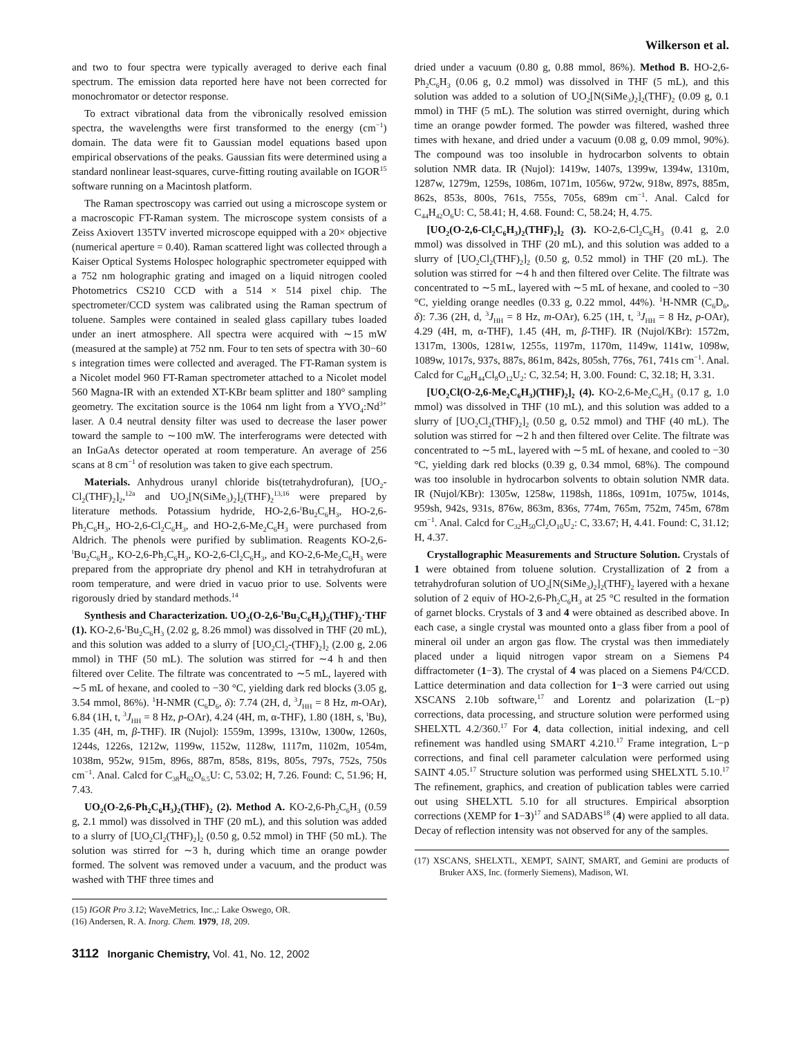Wilkerson et al.
and two to four spectra were typically averaged to derive each final spectrum. The emission data reported here have not been corrected for monochromator or detector response.
To extract vibrational data from the vibronically resolved emission spectra, the wavelengths were first transformed to the energy (cm<sup>−1</sup>) domain. The data were fit to Gaussian model equations based upon empirical observations of the peaks. Gaussian fits were determined using a standard nonlinear least-squares, curve-fitting routing available on IGOR<sup>15</sup> software running on a Macintosh platform.
The Raman spectroscopy was carried out using a microscope system or a macroscopic FT-Raman system. The microscope system consists of a Zeiss Axiovert 135TV inverted microscope equipped with a 20× objective (numerical aperture = 0.40). Raman scattered light was collected through a Kaiser Optical Systems Holospec holographic spectrometer equipped with a 752 nm holographic grating and imaged on a liquid nitrogen cooled Photometrics CS210 CCD with a 514 × 514 pixel chip. The spectrometer/CCD system was calibrated using the Raman spectrum of toluene. Samples were contained in sealed glass capillary tubes loaded under an inert atmosphere. All spectra were acquired with ∼15 mW (measured at the sample) at 752 nm. Four to ten sets of spectra with 30−60 s integration times were collected and averaged. The FT-Raman system is a Nicolet model 960 FT-Raman spectrometer attached to a Nicolet model 560 Magna-IR with an extended XT-KBr beam splitter and 180° sampling geometry. The excitation source is the 1064 nm light from a YVO<sub>4</sub>:Nd<sup>3+</sup> laser. A 0.4 neutral density filter was used to decrease the laser power toward the sample to ∼100 mW. The interferograms were detected with an InGaAs detector operated at room temperature. An average of 256 scans at 8 cm<sup>−1</sup> of resolution was taken to give each spectrum.
Materials. Anhydrous uranyl chloride bis(tetrahydrofuran), [UO<sub>2</sub>-Cl<sub>2</sub>(THF)<sub>2</sub>]<sub>2</sub>,<sup>12a</sup> and UO<sub>2</sub>[N(SiMe<sub>3</sub>)<sub>2</sub>]<sub>2</sub>(THF)<sub>2</sub><sup>13,16</sup> were prepared by literature methods. Potassium hydride, HO-2,6-<sup>t</sup>Bu<sub>2</sub>C<sub>6</sub>H<sub>3</sub>, HO-2,6-Ph<sub>2</sub>C<sub>6</sub>H<sub>3</sub>, HO-2,6-Cl<sub>2</sub>C<sub>6</sub>H<sub>3</sub>, and HO-2,6-Me<sub>2</sub>C<sub>6</sub>H<sub>3</sub> were purchased from Aldrich. The phenols were purified by sublimation. Reagents KO-2,6-<sup>t</sup>Bu<sub>2</sub>C<sub>6</sub>H<sub>3</sub>, KO-2,6-Ph<sub>2</sub>C<sub>6</sub>H<sub>3</sub>, KO-2,6-Cl<sub>2</sub>C<sub>6</sub>H<sub>3</sub>, and KO-2,6-Me<sub>2</sub>C<sub>6</sub>H<sub>3</sub> were prepared from the appropriate dry phenol and KH in tetrahydrofuran at room temperature, and were dried in vacuo prior to use. Solvents were rigorously dried by standard methods.<sup>14</sup>
Synthesis and Characterization. UO<sub>2</sub>(O-2,6-<sup>t</sup>Bu<sub>2</sub>C<sub>6</sub>H<sub>3</sub>)<sub>2</sub>(THF)<sub>2</sub>·THF (1). KO-2,6-<sup>t</sup>Bu<sub>2</sub>C<sub>6</sub>H<sub>3</sub> (2.02 g, 8.26 mmol) was dissolved in THF (20 mL), and this solution was added to a slurry of [UO<sub>2</sub>Cl<sub>2</sub>-(THF)<sub>2</sub>]<sub>2</sub> (2.00 g, 2.06 mmol) in THF (50 mL). The solution was stirred for ∼4 h and then filtered over Celite. The filtrate was concentrated to ∼5 mL, layered with ∼5 mL of hexane, and cooled to −30 °C, yielding dark red blocks (3.05 g, 3.54 mmol, 86%). <sup>1</sup>H-NMR (C<sub>6</sub>D<sub>6</sub>, δ): 7.74 (2H, d, <sup>3</sup>J<sub>HH</sub> = 8 Hz, m-OAr), 6.84 (1H, t, <sup>3</sup>J<sub>HH</sub> = 8 Hz, p-OAr), 4.24 (4H, m, α-THF), 1.80 (18H, s, <sup>t</sup>Bu), 1.35 (4H, m, β-THF). IR (Nujol): 1559m, 1399s, 1310w, 1300w, 1260s, 1244s, 1226s, 1212w, 1199w, 1152w, 1128w, 1117m, 1102m, 1054m, 1038m, 952w, 915m, 896s, 887m, 858s, 819s, 805s, 797s, 752s, 750s cm<sup>−1</sup>. Anal. Calcd for C<sub>38</sub>H<sub>62</sub>O<sub>6.5</sub>U: C, 53.02; H, 7.26. Found: C, 51.96; H, 7.43.
UO<sub>2</sub>(O-2,6-Ph<sub>2</sub>C<sub>6</sub>H<sub>3</sub>)<sub>2</sub>(THF)<sub>2</sub> (2). Method A. KO-2,6-Ph<sub>2</sub>C<sub>6</sub>H<sub>3</sub> (0.59 g, 2.1 mmol) was dissolved in THF (20 mL), and this solution was added to a slurry of [UO<sub>2</sub>Cl<sub>2</sub>(THF)<sub>2</sub>]<sub>2</sub> (0.50 g, 0.52 mmol) in THF (50 mL). The solution was stirred for ∼3 h, during which time an orange powder formed. The solvent was removed under a vacuum, and the product was washed with THF three times and
(15) IGOR Pro 3.12; WaveMetrics, Inc.,: Lake Oswego, OR.
(16) Andersen, R. A. Inorg. Chem. 1979, 18, 209.
dried under a vacuum (0.80 g, 0.88 mmol, 86%). Method B. HO-2,6-Ph<sub>2</sub>C<sub>6</sub>H<sub>3</sub> (0.06 g, 0.2 mmol) was dissolved in THF (5 mL), and this solution was added to a solution of UO<sub>2</sub>[N(SiMe<sub>3</sub>)<sub>2</sub>]<sub>2</sub>(THF)<sub>2</sub> (0.09 g, 0.1 mmol) in THF (5 mL). The solution was stirred overnight, during which time an orange powder formed. The powder was filtered, washed three times with hexane, and dried under a vacuum (0.08 g, 0.09 mmol, 90%). The compound was too insoluble in hydrocarbon solvents to obtain solution NMR data. IR (Nujol): 1419w, 1407s, 1399w, 1394w, 1310m, 1287w, 1279m, 1259s, 1086m, 1071m, 1056w, 972w, 918w, 897s, 885m, 862s, 853s, 800s, 761s, 755s, 705s, 689m cm<sup>−1</sup>. Anal. Calcd for C<sub>44</sub>H<sub>42</sub>O<sub>6</sub>U: C, 58.41; H, 4.68. Found: C, 58.24; H, 4.75.
[UO<sub>2</sub>(O-2,6-Cl<sub>2</sub>C<sub>6</sub>H<sub>3</sub>)<sub>2</sub>(THF)<sub>2</sub>]<sub>2</sub> (3). KO-2,6-Cl<sub>2</sub>C<sub>6</sub>H<sub>3</sub> (0.41 g, 2.0 mmol) was dissolved in THF (20 mL), and this solution was added to a slurry of [UO<sub>2</sub>Cl<sub>2</sub>(THF)<sub>2</sub>]<sub>2</sub> (0.50 g, 0.52 mmol) in THF (20 mL). The solution was stirred for ∼4 h and then filtered over Celite. The filtrate was concentrated to ∼5 mL, layered with ∼5 mL of hexane, and cooled to −30 °C, yielding orange needles (0.33 g, 0.22 mmol, 44%). <sup>1</sup>H-NMR (C<sub>6</sub>D<sub>6</sub>, δ): 7.36 (2H, d, <sup>3</sup>J<sub>HH</sub> = 8 Hz, m-OAr), 6.25 (1H, t, <sup>3</sup>J<sub>HH</sub> = 8 Hz, p-OAr), 4.29 (4H, m, α-THF), 1.45 (4H, m, β-THF). IR (Nujol/KBr): 1572m, 1317m, 1300s, 1281w, 1255s, 1197m, 1170m, 1149w, 1141w, 1098w, 1089w, 1017s, 937s, 887s, 861m, 842s, 805sh, 776s, 761, 741s cm<sup>−1</sup>. Anal. Calcd for C<sub>40</sub>H<sub>44</sub>Cl<sub>8</sub>O<sub>12</sub>U<sub>2</sub>: C, 32.54; H, 3.00. Found: C, 32.18; H, 3.31.
[UO<sub>2</sub>Cl(O-2,6-Me<sub>2</sub>C<sub>6</sub>H<sub>3</sub>)(THF)<sub>2</sub>]<sub>2</sub> (4). KO-2,6-Me<sub>2</sub>C<sub>6</sub>H<sub>3</sub> (0.17 g, 1.0 mmol) was dissolved in THF (10 mL), and this solution was added to a slurry of [UO<sub>2</sub>Cl<sub>2</sub>(THF)<sub>2</sub>]<sub>2</sub> (0.50 g, 0.52 mmol) and THF (40 mL). The solution was stirred for ∼2 h and then filtered over Celite. The filtrate was concentrated to ∼5 mL, layered with ∼5 mL of hexane, and cooled to −30 °C, yielding dark red blocks (0.39 g, 0.34 mmol, 68%). The compound was too insoluble in hydrocarbon solvents to obtain solution NMR data. IR (Nujol/KBr): 1305w, 1258w, 1198sh, 1186s, 1091m, 1075w, 1014s, 959sh, 942s, 931s, 876w, 863m, 836s, 774m, 765m, 752m, 745m, 678m cm<sup>−1</sup>. Anal. Calcd for C<sub>32</sub>H<sub>50</sub>Cl<sub>2</sub>O<sub>10</sub>U<sub>2</sub>: C, 33.67; H, 4.41. Found: C, 31.12; H, 4.37.
Crystallographic Measurements and Structure Solution. Crystals of 1 were obtained from toluene solution. Crystallization of 2 from a tetrahydrofuran solution of UO<sub>2</sub>[N(SiMe<sub>3</sub>)<sub>2</sub>]<sub>2</sub>(THF)<sub>2</sub> layered with a hexane solution of 2 equiv of HO-2,6-Ph<sub>2</sub>C<sub>6</sub>H<sub>3</sub> at 25 °C resulted in the formation of garnet blocks. Crystals of 3 and 4 were obtained as described above. In each case, a single crystal was mounted onto a glass fiber from a pool of mineral oil under an argon gas flow. The crystal was then immediately placed under a liquid nitrogen vapor stream on a Siemens P4 diffractometer (1−3). The crystal of 4 was placed on a Siemens P4/CCD. Lattice determination and data collection for 1−3 were carried out using XSCANS 2.10b software,<sup>17</sup> and Lorentz and polarization (L−p) corrections, data processing, and structure solution were performed using SHELXTL 4.2/360.<sup>17</sup> For 4, data collection, initial indexing, and cell refinement was handled using SMART 4.210.<sup>17</sup> Frame integration, L−p corrections, and final cell parameter calculation were performed using SAINT 4.05.<sup>17</sup> Structure solution was performed using SHELXTL 5.10.<sup>17</sup> The refinement, graphics, and creation of publication tables were carried out using SHELXTL 5.10 for all structures. Empirical absorption corrections (XEMP for 1−3)<sup>17</sup> and SADABS<sup>18</sup> (4) were applied to all data. Decay of reflection intensity was not observed for any of the samples.
(17) XSCANS, SHELXTL, XEMPT, SAINT, SMART, and Gemini are products of Bruker AXS, Inc. (formerly Siemens), Madison, WI.
3112 Inorganic Chemistry, Vol. 41, No. 12, 2002